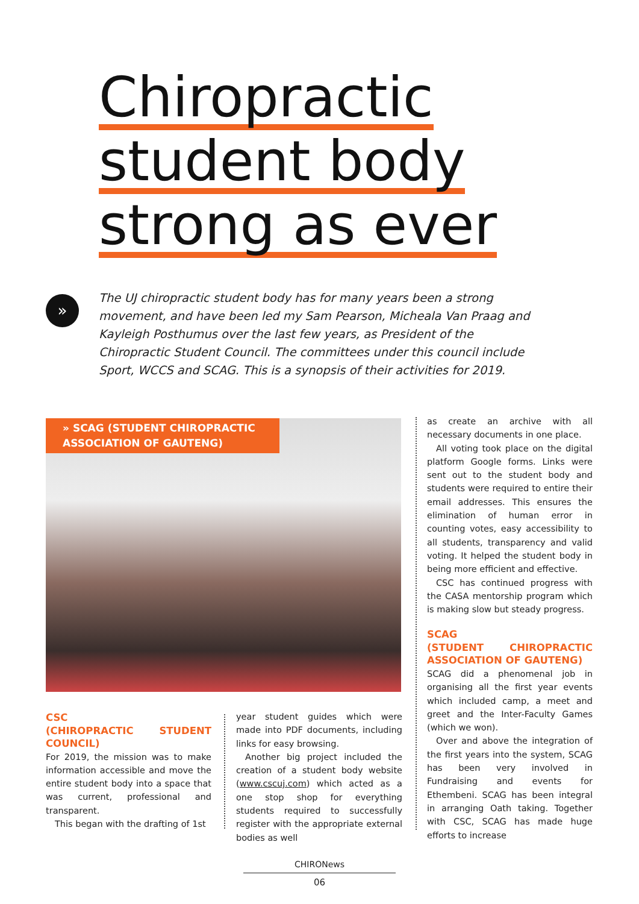Chiropractic
student body
strong as ever
»
The UJ chiropractic student body has for many years been a strong movement, and have been led my Sam Pearson, Micheala Van Praag and Kayleigh Posthumus over the last few years, as President of the Chiropractic Student Council. The committees under this council include Sport, WCCS and SCAG. This is a synopsis of their activities for 2019.
» SCAG (STUDENT CHIROPRACTIC ASSOCIATION OF GAUTENG)
CSC
(CHIROPRACTIC STUDENT COUNCIL)
For 2019, the mission was to make information accessible and move the entire student body into a space that was current, professional and transparent.
This began with the drafting of 1st
year student guides which were made into PDF documents, including links for easy browsing.
Another big project included the creation of a student body website (www.cscuj.com) which acted as a one stop shop for everything students required to successfully register with the appropriate external bodies as well
as create an archive with all necessary documents in one place.
All voting took place on the digital platform Google forms. Links were sent out to the student body and students were required to entire their email addresses. This ensures the elimination of human error in counting votes, easy accessibility to all students, transparency and valid voting. It helped the student body in being more efficient and effective.
CSC has continued progress with the CASA mentorship program which is making slow but steady progress.
SCAG
(STUDENT CHIROPRACTIC ASSOCIATION OF GAUTENG)
SCAG did a phenomenal job in organising all the first year events which included camp, a meet and greet and the Inter-Faculty Games (which we won).
Over and above the integration of the first years into the system, SCAG has been very involved in Fundraising and events for Ethembeni. SCAG has been integral in arranging Oath taking. Together with CSC, SCAG has made huge efforts to increase
CHIRONews
06